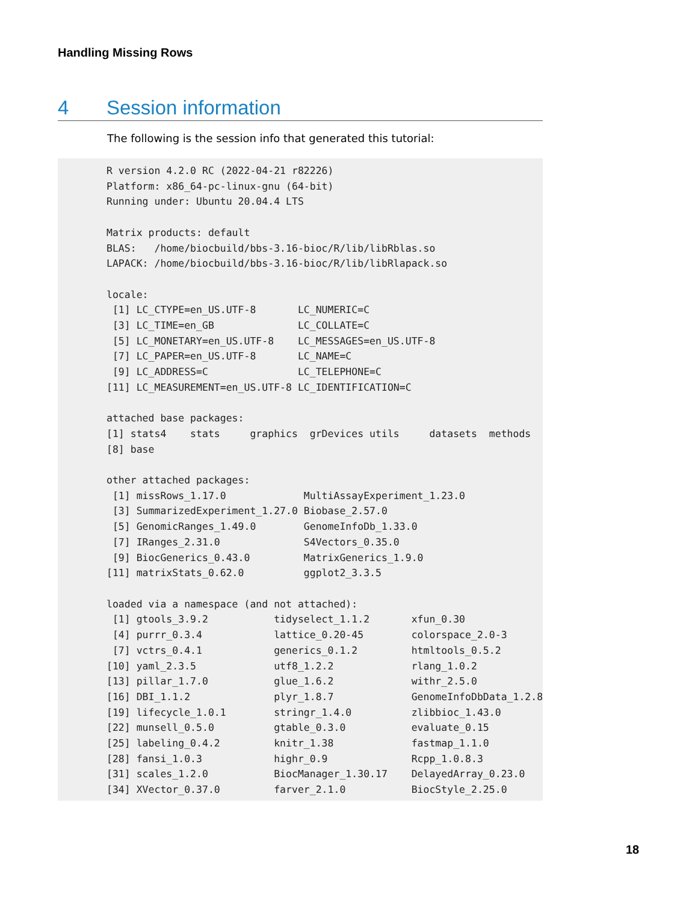Handling Missing Rows
4 Session information
The following is the session info that generated this tutorial:
R version 4.2.0 RC (2022-04-21 r82226)
Platform: x86_64-pc-linux-gnu (64-bit)
Running under: Ubuntu 20.04.4 LTS

Matrix products: default
BLAS:   /home/biocbuild/bbs-3.16-bioc/R/lib/libRblas.so
LAPACK: /home/biocbuild/bbs-3.16-bioc/R/lib/libRlapack.so

locale:
 [1] LC_CTYPE=en_US.UTF-8       LC_NUMERIC=C              
 [3] LC_TIME=en_GB              LC_COLLATE=C              
 [5] LC_MONETARY=en_US.UTF-8    LC_MESSAGES=en_US.UTF-8   
 [7] LC_PAPER=en_US.UTF-8       LC_NAME=C                 
 [9] LC_ADDRESS=C               LC_TELEPHONE=C            
[11] LC_MEASUREMENT=en_US.UTF-8 LC_IDENTIFICATION=C       

attached base packages:
[1] stats4    stats     graphics  grDevices utils     datasets  methods  
[8] base     

other attached packages:
 [1] missRows_1.17.0             MultiAssayExperiment_1.23.0
 [3] SummarizedExperiment_1.27.0 Biobase_2.57.0             
 [5] GenomicRanges_1.49.0        GenomeInfoDb_1.33.0        
 [7] IRanges_2.31.0              S4Vectors_0.35.0           
 [9] BiocGenerics_0.43.0         MatrixGenerics_1.9.0       
[11] matrixStats_0.62.0          ggplot2_3.3.5              

loaded via a namespace (and not attached):
 [1] gtools_3.9.2           tidyselect_1.1.2       xfun_0.30             
 [4] purrr_0.3.4            lattice_0.20-45        colorspace_2.0-3      
 [7] vctrs_0.4.1            generics_0.1.2         htmltools_0.5.2       
[10] yaml_2.3.5             utf8_1.2.2             rlang_1.0.2           
[13] pillar_1.7.0           glue_1.6.2             withr_2.5.0           
[16] DBI_1.1.2              plyr_1.8.7             GenomeInfoDbData_1.2.8
[19] lifecycle_1.0.1        stringr_1.4.0          zlibbioc_1.43.0       
[22] munsell_0.5.0          gtable_0.3.0           evaluate_0.15         
[25] labeling_0.4.2         knitr_1.38             fastmap_1.1.0         
[28] fansi_1.0.3            highr_0.9              Rcpp_1.0.8.3          
[31] scales_1.2.0           BiocManager_1.30.17    DelayedArray_0.23.0   
[34] XVector_0.37.0         farver_2.1.0           BiocStyle_2.25.0      
18